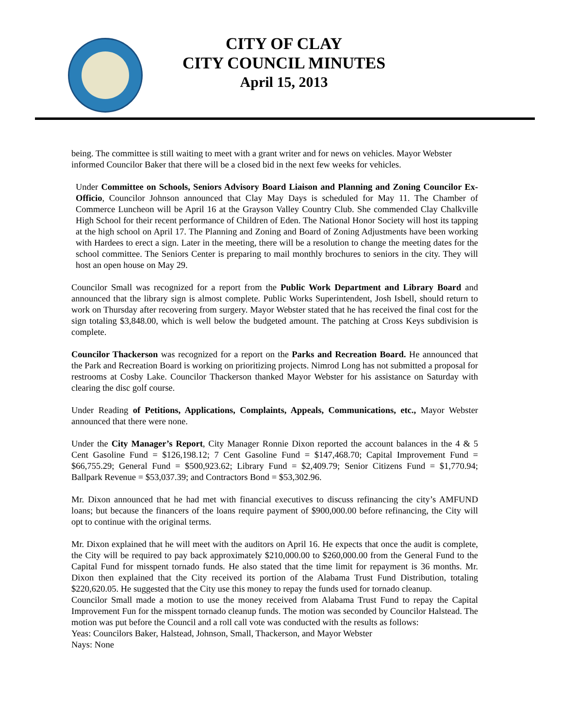CITY OF CLAY
CITY COUNCIL MINUTES
April 15, 2013
being. The committee is still waiting to meet with a grant writer and for news on vehicles. Mayor Webster informed Councilor Baker that there will be a closed bid in the next few weeks for vehicles.
Under Committee on Schools, Seniors Advisory Board Liaison and Planning and Zoning Councilor Ex-Officio, Councilor Johnson announced that Clay May Days is scheduled for May 11. The Chamber of Commerce Luncheon will be April 16 at the Grayson Valley Country Club. She commended Clay Chalkville High School for their recent performance of Children of Eden. The National Honor Society will host its tapping at the high school on April 17. The Planning and Zoning and Board of Zoning Adjustments have been working with Hardees to erect a sign. Later in the meeting, there will be a resolution to change the meeting dates for the school committee. The Seniors Center is preparing to mail monthly brochures to seniors in the city. They will host an open house on May 29.
Councilor Small was recognized for a report from the Public Work Department and Library Board and announced that the library sign is almost complete. Public Works Superintendent, Josh Isbell, should return to work on Thursday after recovering from surgery. Mayor Webster stated that he has received the final cost for the sign totaling $3,848.00, which is well below the budgeted amount. The patching at Cross Keys subdivision is complete.
Councilor Thackerson was recognized for a report on the Parks and Recreation Board. He announced that the Park and Recreation Board is working on prioritizing projects. Nimrod Long has not submitted a proposal for restrooms at Cosby Lake. Councilor Thackerson thanked Mayor Webster for his assistance on Saturday with clearing the disc golf course.
Under Reading of Petitions, Applications, Complaints, Appeals, Communications, etc., Mayor Webster announced that there were none.
Under the City Manager’s Report, City Manager Ronnie Dixon reported the account balances in the 4 & 5 Cent Gasoline Fund = $126,198.12; 7 Cent Gasoline Fund = $147,468.70; Capital Improvement Fund = $66,755.29; General Fund = $500,923.62; Library Fund = $2,409.79; Senior Citizens Fund = $1,770.94; Ballpark Revenue = $53,037.39; and Contractors Bond = $53,302.96.
Mr. Dixon announced that he had met with financial executives to discuss refinancing the city’s AMFUND loans; but because the financers of the loans require payment of $900,000.00 before refinancing, the City will opt to continue with the original terms.
Mr. Dixon explained that he will meet with the auditors on April 16. He expects that once the audit is complete, the City will be required to pay back approximately $210,000.00 to $260,000.00 from the General Fund to the Capital Fund for misspent tornado funds. He also stated that the time limit for repayment is 36 months. Mr. Dixon then explained that the City received its portion of the Alabama Trust Fund Distribution, totaling $220,620.05. He suggested that the City use this money to repay the funds used for tornado cleanup.
Councilor Small made a motion to use the money received from Alabama Trust Fund to repay the Capital Improvement Fun for the misspent tornado cleanup funds. The motion was seconded by Councilor Halstead. The motion was put before the Council and a roll call vote was conducted with the results as follows:
Yeas: Councilors Baker, Halstead, Johnson, Small, Thackerson, and Mayor Webster
Nays: None